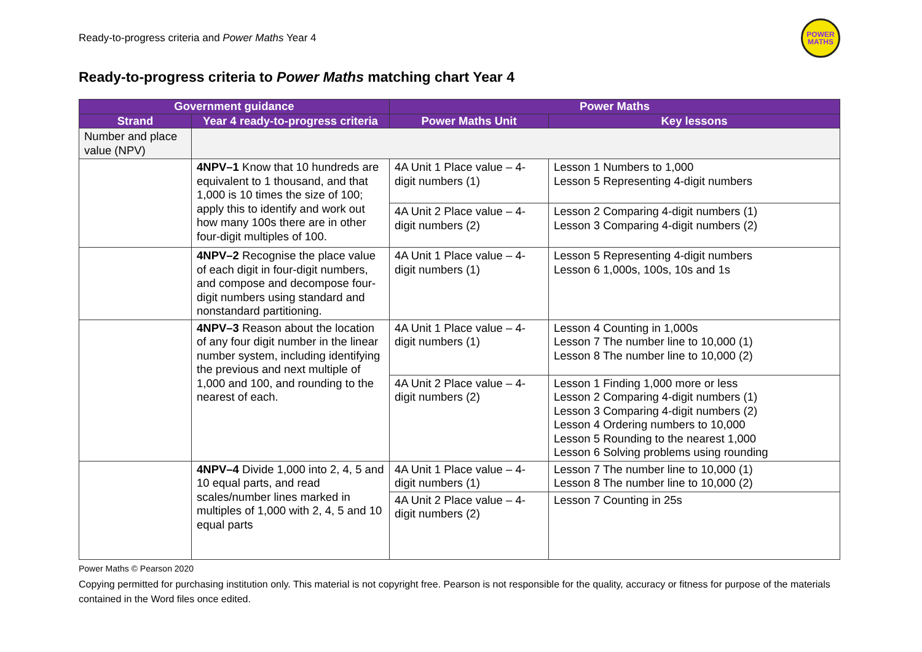Ready-to-progress criteria and Power Maths Year 4
POWER
MATHS
Ready-to-progress criteria to Power Maths matching chart Year 4
| Government guidance | | Power Maths | |
| --- | --- | --- | --- |
| Strand | Year 4 ready-to-progress criteria | Power Maths Unit | Key lessons |
| Number and place value (NPV) | | | |
| | 4NPV–1 Know that 10 hundreds are equivalent to 1 thousand, and that 1,000 is 10 times the size of 100; apply this to identify and work out how many 100s there are in other four-digit multiples of 100. | 4A Unit 1 Place value – 4-digit numbers (1) | Lesson 1 Numbers to 1,000 Lesson 5 Representing 4-digit numbers |
| | | 4A Unit 2 Place value – 4-digit numbers (2) | Lesson 2 Comparing 4-digit numbers (1) Lesson 3 Comparing 4-digit numbers (2) |
| | 4NPV–2 Recognise the place value of each digit in four-digit numbers, and compose and decompose four-digit numbers using standard and nonstandard partitioning. | 4A Unit 1 Place value – 4-digit numbers (1) | Lesson 5 Representing 4-digit numbers Lesson 6 1,000s, 100s, 10s and 1s |
| | 4NPV–3 Reason about the location of any four digit number in the linear number system, including identifying the previous and next multiple of 1,000 and 100, and rounding to the nearest of each. | 4A Unit 1 Place value – 4-digit numbers (1) | Lesson 4 Counting in 1,000s Lesson 7 The number line to 10,000 (1) Lesson 8 The number line to 10,000 (2) |
| | | 4A Unit 2 Place value – 4-digit numbers (2) | Lesson 1 Finding 1,000 more or less Lesson 2 Comparing 4-digit numbers (1) Lesson 3 Comparing 4-digit numbers (2) Lesson 4 Ordering numbers to 10,000 Lesson 5 Rounding to the nearest 1,000 Lesson 6 Solving problems using rounding |
| | 4NPV–4 Divide 1,000 into 2, 4, 5 and 10 equal parts, and read scales/number lines marked in multiples of 1,000 with 2, 4, 5 and 10 equal parts | 4A Unit 1 Place value – 4-digit numbers (1) | Lesson 7 The number line to 10,000 (1) Lesson 8 The number line to 10,000 (2) |
| | | 4A Unit 2 Place value – 4-digit numbers (2) | Lesson 7 Counting in 25s |
Power Maths © Pearson 2020
Copying permitted for purchasing institution only. This material is not copyright free. Pearson is not responsible for the quality, accuracy or fitness for purpose of the materials contained in the Word files once edited.